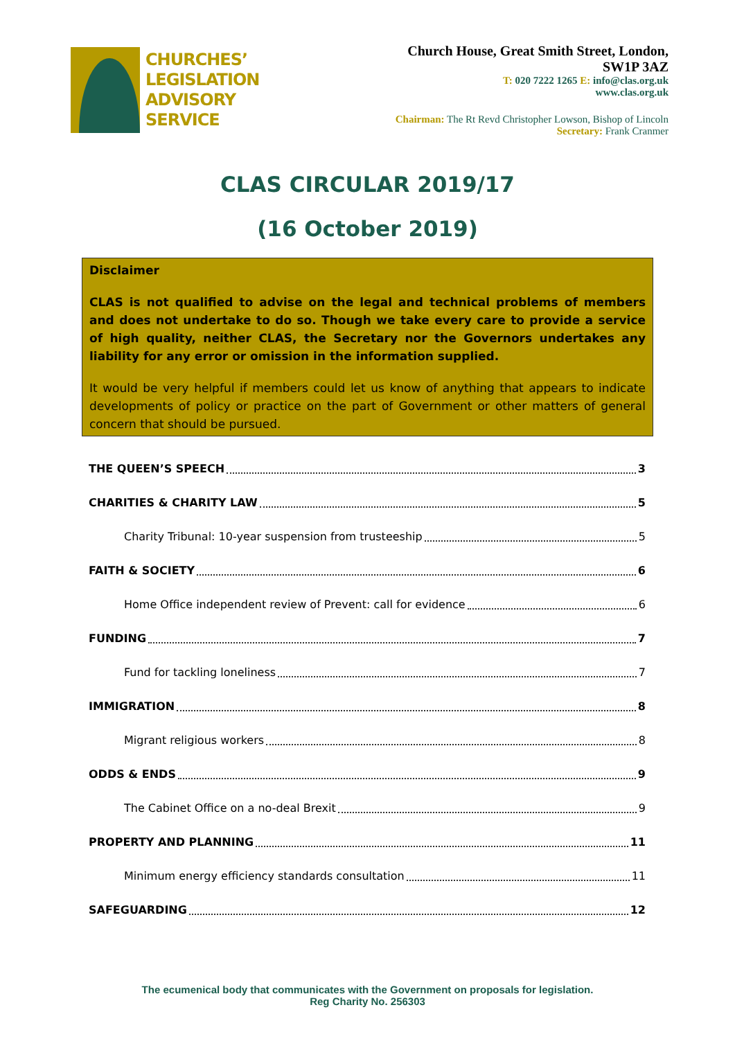CHURCHES’
LEGISLATION
ADVISORY
SERVICE
Church House, Great Smith Street, London,
SW1P 3AZ
T: 020 7222 1265 E: info@clas.org.uk
www.clas.org.uk
Chairman: The Rt Revd Christopher Lowson, Bishop of Lincoln
Secretary: Frank Cranmer
CLAS CIRCULAR 2019/17
(16 October 2019)
Disclaimer
CLAS is not qualified to advise on the legal and technical problems of members and does not undertake to do so. Though we take every care to provide a service of high quality, neither CLAS, the Secretary nor the Governors undertakes any liability for any error or omission in the information supplied.
It would be very helpful if members could let us know of anything that appears to indicate developments of policy or practice on the part of Government or other matters of general concern that should be pursued.
THE QUEEN’S SPEECH 3
CHARITIES & CHARITY LAW 5
Charity Tribunal: 10-year suspension from trusteeship 5
FAITH & SOCIETY 6
Home Office independent review of Prevent: call for evidence 6
FUNDING 7
Fund for tackling loneliness 7
IMMIGRATION 8
Migrant religious workers 8
ODDS & ENDS 9
The Cabinet Office on a no-deal Brexit 9
PROPERTY AND PLANNING 11
Minimum energy efficiency standards consultation 11
SAFEGUARDING 12
The ecumenical body that communicates with the Government on proposals for legislation.
Reg Charity No. 256303